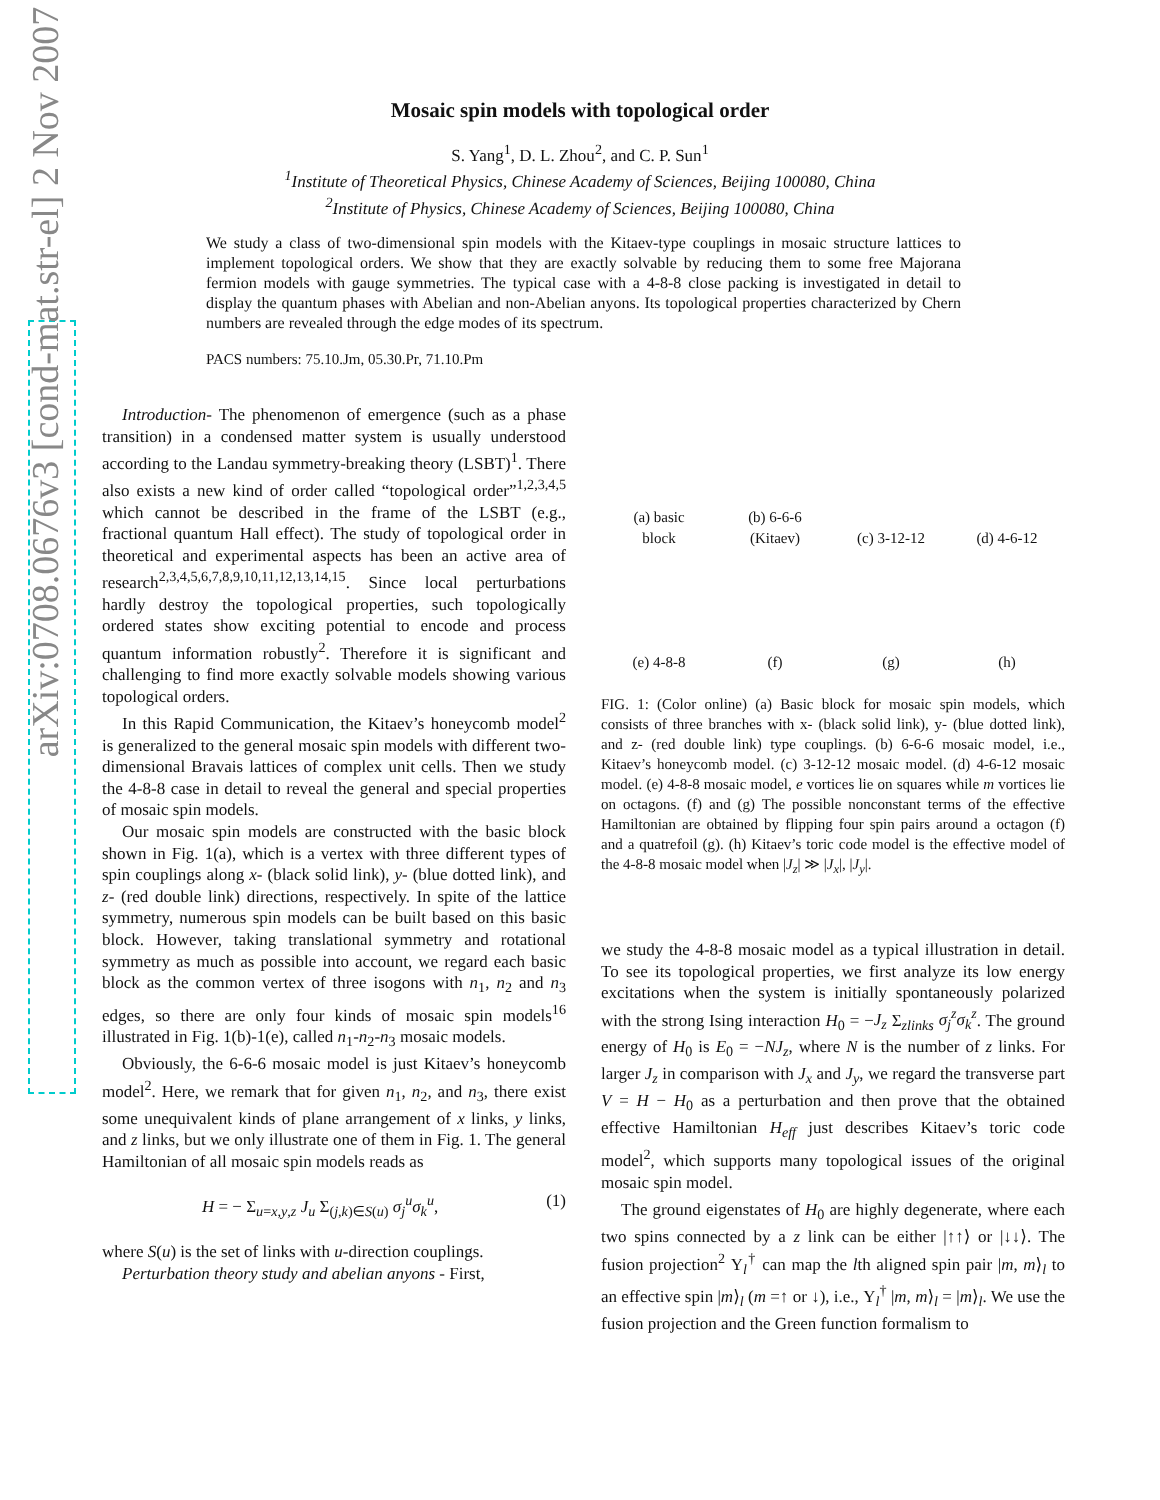arXiv:0708.0676v3 [cond-mat.str-el] 2 Nov 2007
Mosaic spin models with topological order
S. Yang<sup>1</sup>, D. L. Zhou<sup>2</sup>, and C. P. Sun<sup>1</sup>
<sup>1</sup> Institute of Theoretical Physics, Chinese Academy of Sciences, Beijing 100080, China
<sup>2</sup> Institute of Physics, Chinese Academy of Sciences, Beijing 100080, China
We study a class of two-dimensional spin models with the Kitaev-type couplings in mosaic structure lattices to implement topological orders. We show that they are exactly solvable by reducing them to some free Majorana fermion models with gauge symmetries. The typical case with a 4-8-8 close packing is investigated in detail to display the quantum phases with Abelian and non-Abelian anyons. Its topological properties characterized by Chern numbers are revealed through the edge modes of its spectrum.
PACS numbers: 75.10.Jm, 05.30.Pr, 71.10.Pm
Introduction- The phenomenon of emergence (such as a phase transition) in a condensed matter system is usually understood according to the Landau symmetry-breaking theory (LSBT)<sup>1</sup>. There also exists a new kind of order called “topological order”<sup>1,2,3,4,5</sup> which cannot be described in the frame of the LSBT (e.g., fractional quantum Hall effect). The study of topological order in theoretical and experimental aspects has been an active area of research<sup>2,3,4,5,6,7,8,9,10,11,12,13,14,15</sup>. Since local perturbations hardly destroy the topological properties, such topologically ordered states show exciting potential to encode and process quantum information robustly<sup>2</sup>. Therefore it is significant and challenging to find more exactly solvable models showing various topological orders.
In this Rapid Communication, the Kitaev’s honeycomb model<sup>2</sup> is generalized to the general mosaic spin models with different two-dimensional Bravais lattices of complex unit cells. Then we study the 4-8-8 case in detail to reveal the general and special properties of mosaic spin models.
Our mosaic spin models are constructed with the basic block shown in Fig. 1(a), which is a vertex with three different types of spin couplings along x- (black solid link), y- (blue dotted link), and z- (red double link) directions, respectively. In spite of the lattice symmetry, numerous spin models can be built based on this basic block. However, taking translational symmetry and rotational symmetry as much as possible into account, we regard each basic block as the common vertex of three isogons with n<sub>1</sub>, n<sub>2</sub> and n<sub>3</sub> edges, so there are only four kinds of mosaic spin models<sup>16</sup> illustrated in Fig. 1(b)-1(e), called n<sub>1</sub>-n<sub>2</sub>-n<sub>3</sub> mosaic models.
Obviously, the 6-6-6 mosaic model is just Kitaev’s honeycomb model<sup>2</sup>. Here, we remark that for given n<sub>1</sub>, n<sub>2</sub>, and n<sub>3</sub>, there exist some unequivalent kinds of plane arrangement of x links, y links, and z links, but we only illustrate one of them in Fig. 1. The general Hamiltonian of all mosaic spin models reads as
H = − Σ<sub>u=x,y,z</sub> J<sub>u</sub> Σ<sub>(j,k)∈S(u)</sub> σ<sub>j</sub><sup>u</sup>σ<sub>k</sub><sup>u</sup>, (1)
where S(u) is the set of links with u-direction couplings.
Perturbation theory study and abelian anyons - First,
(a) basic
block
(b) 6-6-6
(Kitaev)
(c) 3-12-12
(d) 4-6-12
(e) 4-8-8
(f)
(g)
(h)
FIG. 1: (Color online) (a) Basic block for mosaic spin models, which consists of three branches with x- (black solid link), y- (blue dotted link), and z- (red double link) type couplings. (b) 6-6-6 mosaic model, i.e., Kitaev’s honeycomb model. (c) 3-12-12 mosaic model. (d) 4-6-12 mosaic model. (e) 4-8-8 mosaic model, e vortices lie on squares while m vortices lie on octagons. (f) and (g) The possible nonconstant terms of the effective Hamiltonian are obtained by flipping four spin pairs around a octagon (f) and a quatrefoil (g). (h) Kitaev’s toric code model is the effective model of the 4-8-8 mosaic model when |J<sub>z</sub>| ≫ |J<sub>x</sub>|, |J<sub>y</sub>|.
we study the 4-8-8 mosaic model as a typical illustration in detail. To see its topological properties, we first analyze its low energy excitations when the system is initially spontaneously polarized with the strong Ising interaction H<sub>0</sub> = −J<sub>z</sub> Σ<sub>zlinks</sub> σ<sub>j</sub><sup>z</sup>σ<sub>k</sub><sup>z</sup>. The ground energy of H<sub>0</sub> is E<sub>0</sub> = −NJ<sub>z</sub>, where N is the number of z links. For larger J<sub>z</sub> in comparison with J<sub>x</sub> and J<sub>y</sub>, we regard the transverse part V = H − H<sub>0</sub> as a perturbation and then prove that the obtained effective Hamiltonian H<sub>eff</sub> just describes Kitaev’s toric code model<sup>2</sup>, which supports many topological issues of the original mosaic spin model.
The ground eigenstates of H<sub>0</sub> are highly degenerate, where each two spins connected by a z link can be either |↑↑⟩ or |↓↓⟩. The fusion projection<sup>2</sup> Υ<sub>l</sub><sup>†</sup> can map the lth aligned spin pair |m, m⟩<sub>l</sub> to an effective spin |m⟩<sub>l</sub> (m =↑ or ↓), i.e., Υ<sub>l</sub><sup>†</sup> |m, m⟩<sub>l</sub> = |m⟩<sub>l</sub>. We use the fusion projection and the Green function formalism to